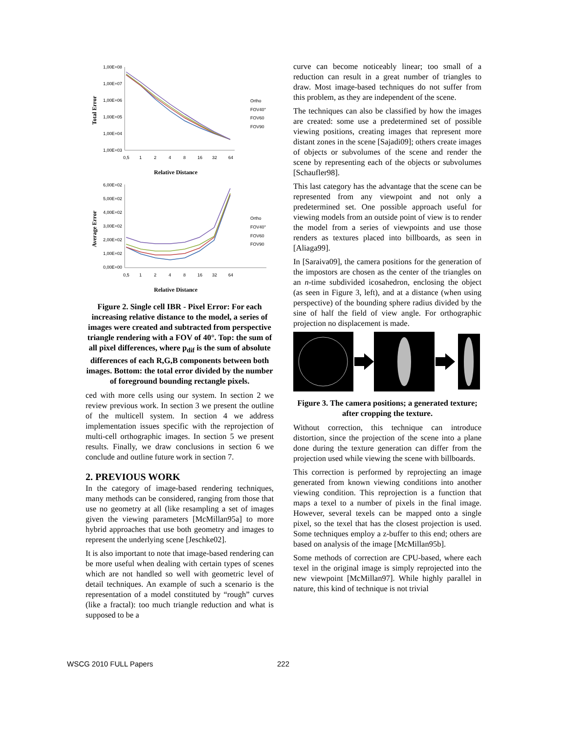Total Error
1,00E+08
1,00E+07
1,00E+06
1,00E+05
1,00E+04
1,00E+03
0,5
1
2
4
8
16
32
64
Ortho
FOV40°
FOV60
FOV90
Relative Distance
Average Error
6,00E+02
5,00E+02
4,00E+02
3,00E+02
2,00E+02
1,00E+02
0,00E+00
0,5
1
2
4
8
16
32
64
Ortho
FOV40°
FOV60
FOV90
Relative Distance
Figure 2. Single cell IBR - Pixel Error: For each increasing relative distance to the model, a series of images were created and subtracted from perspective triangle rendering with a FOV of 40°. Top: the sum of all pixel differences, where p<sub>dif</sub> is the sum of absolute differences of each R,G,B components between both images. Bottom: the total error divided by the number of foreground bounding rectangle pixels.
ced with more cells using our system. In section 2 we review previous work. In section 3 we present the outline of the multicell system. In section 4 we address implementation issues specific with the reprojection of multi-cell orthographic images. In section 5 we present results. Finally, we draw conclusions in section 6 we conclude and outline future work in section 7.
2. PREVIOUS WORK
In the category of image-based rendering techniques, many methods can be considered, ranging from those that use no geometry at all (like resampling a set of images given the viewing parameters [McMillan95a] to more hybrid approaches that use both geometry and images to represent the underlying scene [Jeschke02].
It is also important to note that image-based rendering can be more useful when dealing with certain types of scenes which are not handled so well with geometric level of detail techniques. An example of such a scenario is the representation of a model constituted by “rough” curves (like a fractal): too much triangle reduction and what is supposed to be a
curve can become noticeably linear; too small of a reduction can result in a great number of triangles to draw. Most image-based techniques do not suffer from this problem, as they are independent of the scene.
The techniques can also be classified by how the images are created: some use a predetermined set of possible viewing positions, creating images that represent more distant zones in the scene [Sajadi09]; others create images of objects or subvolumes of the scene and render the scene by representing each of the objects or subvolumes [Schaufler98].
This last category has the advantage that the scene can be represented from any viewpoint and not only a predetermined set. One possible approach useful for viewing models from an outside point of view is to render the model from a series of viewpoints and use those renders as textures placed into billboards, as seen in [Aliaga99].
In [Saraiva09], the camera positions for the generation of the impostors are chosen as the center of the triangles on an n-time subdivided icosahedron, enclosing the object (as seen in Figure 3, left), and at a distance (when using perspective) of the bounding sphere radius divided by the sine of half the field of view angle. For orthographic projection no displacement is made.
Figure 3. The camera positions; a generated texture; after cropping the texture.
Without correction, this technique can introduce distortion, since the projection of the scene into a plane done during the texture generation can differ from the projection used while viewing the scene with billboards.
This correction is performed by reprojecting an image generated from known viewing conditions into another viewing condition. This reprojection is a function that maps a texel to a number of pixels in the final image. However, several texels can be mapped onto a single pixel, so the texel that has the closest projection is used. Some techniques employ a z-buffer to this end; others are based on analysis of the image [McMillan95b].
Some methods of correction are CPU-based, where each texel in the original image is simply reprojected into the new viewpoint [McMillan97]. While highly parallel in nature, this kind of technique is not trivial
WSCG 2010 FULL Papers 222